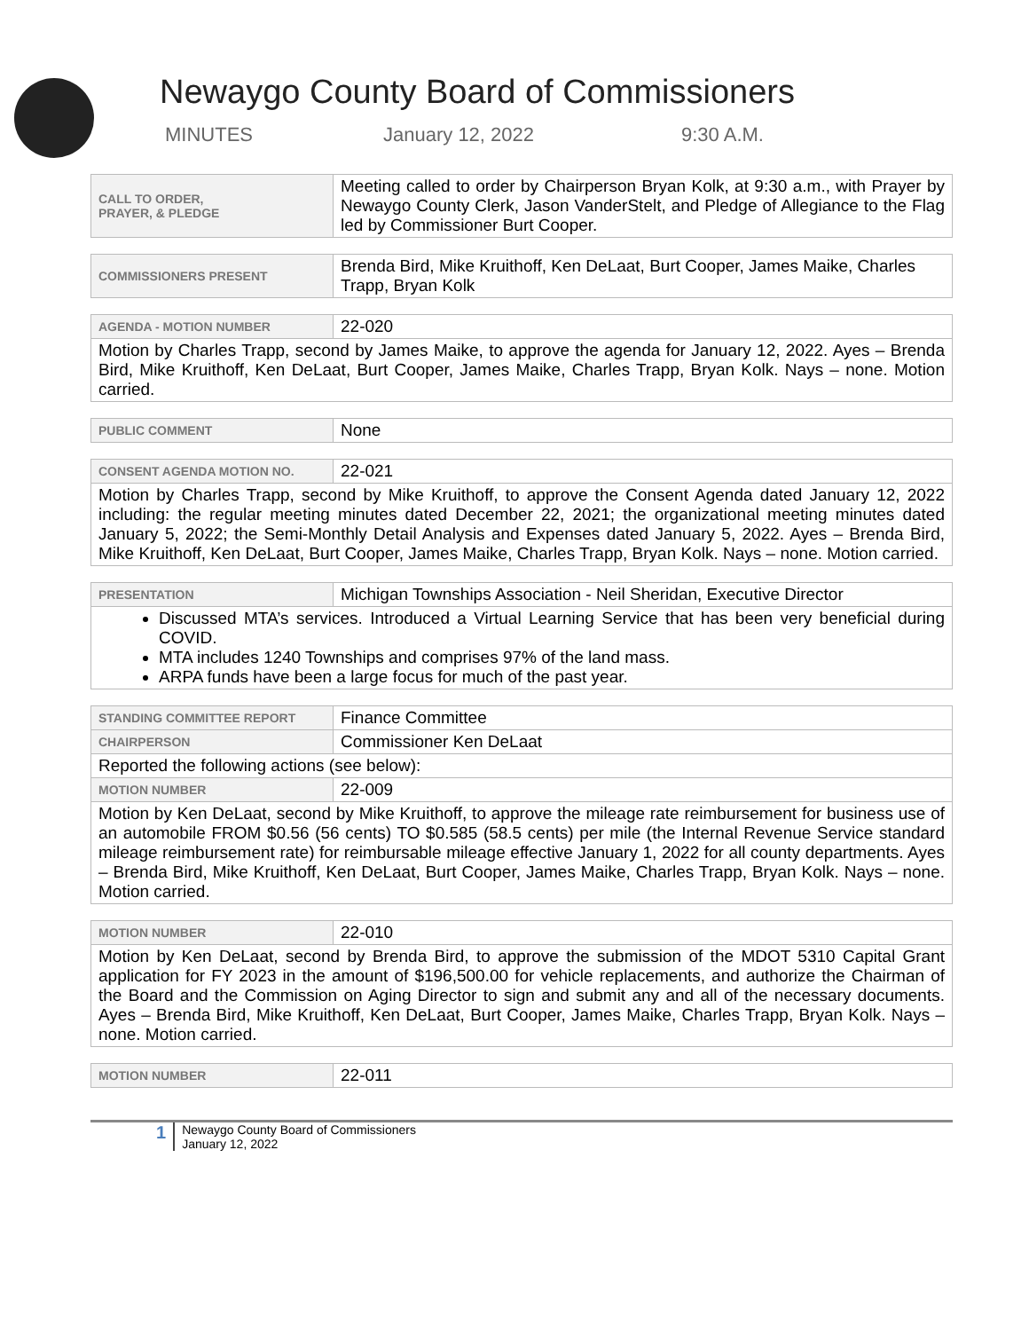Newaygo County Board of Commissioners
MINUTES January 12, 2022 9:30 A.M.
| CALL TO ORDER, PRAYER, & PLEDGE | Meeting called to order by Chairperson Bryan Kolk, at 9:30 a.m., with Prayer by Newaygo County Clerk, Jason VanderStelt, and Pledge of Allegiance to the Flag led by Commissioner Burt Cooper. |
| COMMISSIONERS PRESENT | Brenda Bird, Mike Kruithoff, Ken DeLaat, Burt Cooper, James Maike, Charles Trapp, Bryan Kolk |
| AGENDA - MOTION NUMBER | 22-020 |
| Motion by Charles Trapp, second by James Maike, to approve the agenda for January 12, 2022. Ayes – Brenda Bird, Mike Kruithoff, Ken DeLaat, Burt Cooper, James Maike, Charles Trapp, Bryan Kolk. Nays – none. Motion carried. | |
| PUBLIC COMMENT | None |
| CONSENT AGENDA MOTION NO. | 22-021 |
| Motion by Charles Trapp, second by Mike Kruithoff, to approve the Consent Agenda dated January 12, 2022 including: the regular meeting minutes dated December 22, 2021; the organizational meeting minutes dated January 5, 2022; the Semi-Monthly Detail Analysis and Expenses dated January 5, 2022. Ayes – Brenda Bird, Mike Kruithoff, Ken DeLaat, Burt Cooper, James Maike, Charles Trapp, Bryan Kolk. Nays – none. Motion carried. | |
| PRESENTATION | Michigan Townships Association - Neil Sheridan, Executive Director |
| Discussed MTA’s services. Introduced a Virtual Learning Service that has been very beneficial during COVID. MTA includes 1240 Townships and comprises 97% of the land mass. ARPA funds have been a large focus for much of the past year. | |
| STANDING COMMITTEE REPORT | Finance Committee |
| CHAIRPERSON | Commissioner Ken DeLaat |
| Reported the following actions (see below): | |
| MOTION NUMBER | 22-009 |
| Motion by Ken DeLaat, second by Mike Kruithoff, to approve the mileage rate reimbursement for business use of an automobile FROM $0.56 (56 cents) TO $0.585 (58.5 cents) per mile (the Internal Revenue Service standard mileage reimbursement rate) for reimbursable mileage effective January 1, 2022 for all county departments. Ayes – Brenda Bird, Mike Kruithoff, Ken DeLaat, Burt Cooper, James Maike, Charles Trapp, Bryan Kolk. Nays – none. Motion carried. | |
| MOTION NUMBER | 22-010 |
| Motion by Ken DeLaat, second by Brenda Bird, to approve the submission of the MDOT 5310 Capital Grant application for FY 2023 in the amount of $196,500.00 for vehicle replacements, and authorize the Chairman of the Board and the Commission on Aging Director to sign and submit any and all of the necessary documents. Ayes – Brenda Bird, Mike Kruithoff, Ken DeLaat, Burt Cooper, James Maike, Charles Trapp, Bryan Kolk. Nays – none. Motion carried. | |
| MOTION NUMBER | 22-011 |
1
Newaygo County Board of Commissioners
January 12, 2022